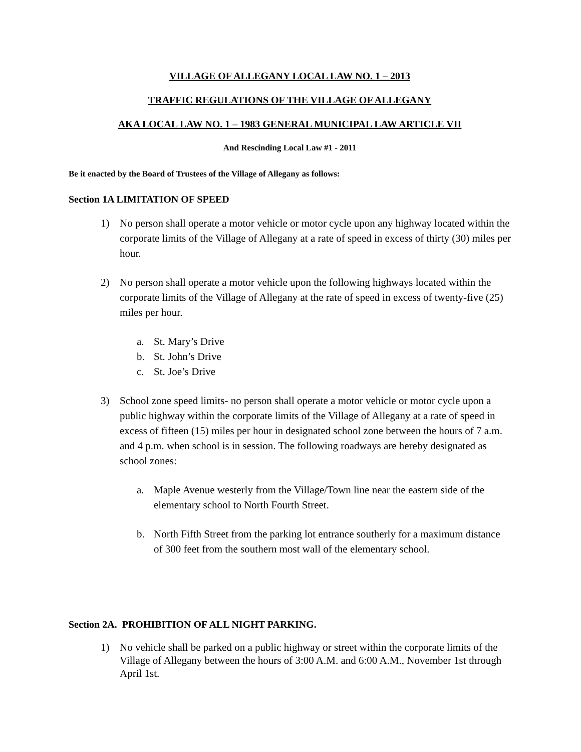VILLAGE OF ALLEGANY LOCAL LAW NO. 1 – 2013
TRAFFIC REGULATIONS OF THE VILLAGE OF ALLEGANY
AKA LOCAL LAW NO. 1 – 1983 GENERAL MUNICIPAL LAW ARTICLE VII
And Rescinding Local Law #1 - 2011
Be it enacted by the Board of Trustees of the Village of Allegany as follows:
Section 1A LIMITATION OF SPEED
1) No person shall operate a motor vehicle or motor cycle upon any highway located within the corporate limits of the Village of Allegany at a rate of speed in excess of thirty (30) miles per hour.
2) No person shall operate a motor vehicle upon the following highways located within the corporate limits of the Village of Allegany at the rate of speed in excess of twenty-five (25) miles per hour.
a. St. Mary’s Drive
b. St. John’s Drive
c. St. Joe’s Drive
3) School zone speed limits- no person shall operate a motor vehicle or motor cycle upon a public highway within the corporate limits of the Village of Allegany at a rate of speed in excess of fifteen (15) miles per hour in designated school zone between the hours of 7 a.m. and 4 p.m. when school is in session. The following roadways are hereby designated as school zones:
a. Maple Avenue westerly from the Village/Town line near the eastern side of the elementary school to North Fourth Street.
b. North Fifth Street from the parking lot entrance southerly for a maximum distance of 300 feet from the southern most wall of the elementary school.
Section 2A. PROHIBITION OF ALL NIGHT PARKING.
1) No vehicle shall be parked on a public highway or street within the corporate limits of the Village of Allegany between the hours of 3:00 A.M. and 6:00 A.M., November 1st through April 1st.